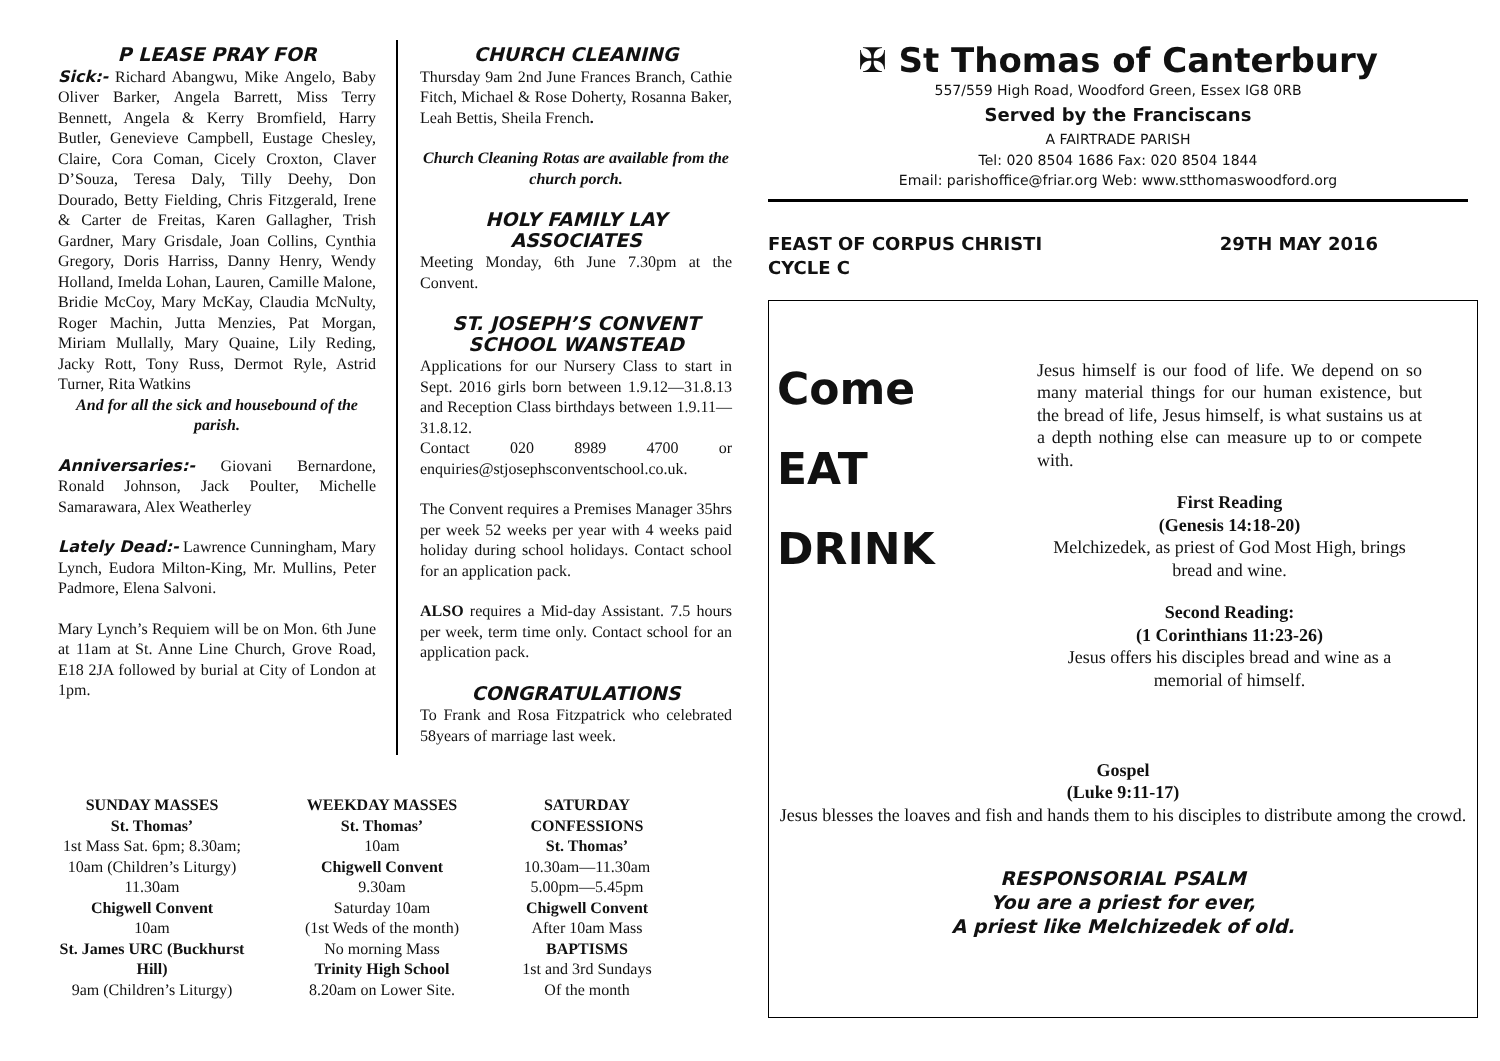P LEASE PRAY FOR
Sick:- Richard Abangwu, Mike Angelo, Baby Oliver Barker, Angela Barrett, Miss Terry Bennett, Angela & Kerry Bromfield, Harry Butler, Genevieve Campbell, Eustage Chesley, Claire, Cora Coman, Cicely Croxton, Claver D’Souza, Teresa Daly, Tilly Deehy, Don Dourado, Betty Fielding, Chris Fitzgerald, Irene & Carter de Freitas, Karen Gallagher, Trish Gardner, Mary Grisdale, Joan Collins, Cynthia Gregory, Doris Harriss, Danny Henry, Wendy Holland, Imelda Lohan, Lauren, Camille Malone, Bridie McCoy, Mary McKay, Claudia McNulty, Roger Machin, Jutta Menzies, Pat Morgan, Miriam Mullally, Mary Quaine, Lily Reding, Jacky Rott, Tony Russ, Dermot Ryle, Astrid Turner, Rita Watkins
And for all the sick and housebound of the parish.
Anniversaries:- Giovani Bernardone, Ronald Johnson, Jack Poulter, Michelle Samarawara, Alex Weatherley
Lately Dead:- Lawrence Cunningham, Mary Lynch, Eudora Milton-King, Mr. Mullins, Peter Padmore, Elena Salvoni.
Mary Lynch’s Requiem will be on Mon. 6th June at 11am at St. Anne Line Church, Grove Road, E18 2JA followed by burial at City of London at 1pm.
CHURCH CLEANING
Thursday 9am 2nd June Frances Branch, Cathie Fitch, Michael & Rose Doherty, Rosanna Baker, Leah Bettis, Sheila French.
Church Cleaning Rotas are available from the church porch.
HOLY FAMILY LAY ASSOCIATES
Meeting Monday, 6th June 7.30pm at the Convent.
ST. JOSEPH’S CONVENT SCHOOL WANSTEAD
Applications for our Nursery Class to start in Sept. 2016 girls born between 1.9.12—31.8.13 and Reception Class birthdays between 1.9.11—31.8.12.
Contact 020 8989 4700 or enquiries@stjosephsconventschool.co.uk.
The Convent requires a Premises Manager 35hrs per week 52 weeks per year with 4 weeks paid holiday during school holidays. Contact school for an application pack.
ALSO requires a Mid-day Assistant. 7.5 hours per week, term time only. Contact school for an application pack.
CONGRATULATIONS
To Frank and Rosa Fitzpatrick who celebrated 58years of marriage last week.
SUNDAY MASSES
St. Thomas’
1st Mass Sat. 6pm; 8.30am; 10am (Children’s Liturgy)
11.30am
Chigwell Convent
10am
St. James URC (Buckhurst Hill)
9am (Children’s Liturgy)
WEEKDAY MASSES
St. Thomas’
10am
Chigwell Convent
9.30am
Saturday 10am
(1st Weds of the month)
No morning Mass
Trinity High School
8.20am on Lower Site.
SATURDAY CONFESSIONS
St. Thomas’
10.30am—11.30am
5.00pm—5.45pm
Chigwell Convent
After 10am Mass
BAPTISMS
1st and 3rd Sundays
Of the month
✠ St Thomas of Canterbury
557/559 High Road, Woodford Green, Essex IG8 0RB
Served by the Franciscans
A FAIRTRADE PARISH
Tel: 020 8504 1686 Fax: 020 8504 1844
Email: parishoffice@friar.org Web: www.stthomaswoodford.org
FEAST OF CORPUS CHRISTI
CYCLE C 29TH MAY 2016
Come
EAT
DRINK
Jesus himself is our food of life. We depend on so many material things for our human existence, but the bread of life, Jesus himself, is what sustains us at a depth nothing else can measure up to or compete with.
First Reading
(Genesis 14:18-20)
Melchizedek, as priest of God Most High, brings bread and wine.
Second Reading:
(1 Corinthians 11:23-26)
Jesus offers his disciples bread and wine as a memorial of himself.
Gospel
(Luke 9:11-17)
Jesus blesses the loaves and fish and hands them to his disciples to distribute among the crowd.
RESPONSORIAL PSALM
You are a priest for ever,
A priest like Melchizedek of old.